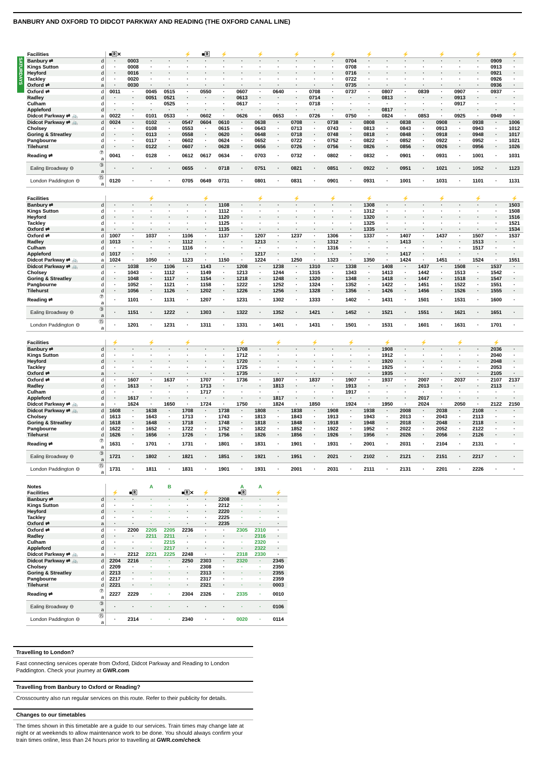BANBURY AND OXFORD TO DIDCOT PARKWAY AND READING (THE OXFORD CANAL LINE)
SATURDAYS
| Facilities | | ■🅁✕ | | | | ⚡ | ■🅁 | ⚡ | | ⚡ | | ⚡ | | ⚡ | | ⚡ | | ⚡ | | ⚡ | | ⚡ | | ⚡ |
| Banbury ⇌ | d | · | 0003 | · | · | · | · | · | · | · | · | · | · | · | 0704 | · | · | · | · | · | · | · | 0909 | · |
| Kings Sutton | d | · | 0008 | · | · | · | · | · | · | · | · | · | · | · | 0708 | · | · | · | · | · | · | · | 0913 | · |
| Heyford | d | · | 0016 | · | · | · | · | · | · | · | · | · | · | · | 0716 | · | · | · | · | · | · | · | 0921 | · |
| Tackley | d | · | 0020 | · | · | · | · | · | · | · | · | · | · | · | 0722 | · | · | · | · | · | · | · | 0926 | · |
| Oxford ⇌ | a | · | 0030 | · | · | · | · | · | · | · | · | · | · | · | 0735 | · | · | · | · | · | · | · | 0936 | · |
| Oxford ⇌ | d | 0011 | · | 0045 | 0515 | · | 0550 | · | 0607 | · | 0640 | · | 0708 | · | 0737 | · | 0807 | · | 0839 | · | 0907 | · | 0937 | · |
| Radley | d | · | · | 0051 | 0521 | · | · | · | 0613 | · | · | · | 0714 | · | · | · | 0813 | · | · | · | 0913 | · | · | · |
| Culham | d | · | · | · | 0525 | · | · | · | 0617 | · | · | · | 0718 | · | · | · | · | · | · | · | 0917 | · | · | · |
| Appleford | d | · | · | · | · | · | · | · | · | · | · | · | · | · | · | · | 0817 | · | · | · | · | · | · | · |
| Didcot Parkway ⇌ 🚲 | a | 0022 | · | 0101 | 0533 | · | 0602 | · | 0626 | · | 0653 | · | 0726 | · | 0750 | · | 0824 | · | 0853 | · | 0925 | · | 0949 | · |
| Didcot Parkway ⇌ 🚲 | d | 0024 | · | 0102 | · | 0547 | 0604 | 0610 | · | 0638 | · | 0708 | · | 0738 | · | 0808 | · | 0838 | · | 0908 | · | 0938 | · | 1006 |
| Cholsey | d | · | · | 0108 | · | 0553 | · | 0615 | · | 0643 | · | 0713 | · | 0743 | · | 0813 | · | 0843 | · | 0913 | · | 0943 | · | 1012 |
| Goring & Streatley | d | · | · | 0113 | · | 0558 | · | 0620 | · | 0648 | · | 0718 | · | 0748 | · | 0818 | · | 0848 | · | 0918 | · | 0948 | · | 1017 |
| Pangbourne | d | · | · | 0117 | · | 0602 | · | 0624 | · | 0652 | · | 0722 | · | 0752 | · | 0822 | · | 0852 | · | 0922 | · | 0952 | · | 1021 |
| Tilehurst | d | · | · | 0122 | · | 0607 | · | 0628 | · | 0656 | · | 0726 | · | 0756 | · | 0826 | · | 0856 | · | 0926 | · | 0956 | · | 1026 |
| Reading ⇌ | ⑦ a | 0041 | · | 0128 | · | 0612 | 0617 | 0634 | · | 0703 | · | 0732 | · | 0802 | · | 0832 | · | 0901 | · | 0931 | · | 1001 | · | 1031 |
| Ealing Broadway ⊖ | ③ a | · | · | · | · | 0655 | · | 0718 | · | 0751 | · | 0821 | · | 0851 | · | 0922 | · | 0951 | · | 1021 | · | 1052 | · | 1123 |
| London Paddington ⊖ | ⑮ a | 0120 | · | · | · | 0705 | 0649 | 0731 | · | 0801 | · | 0831 | · | 0901 | · | 0931 | · | 1001 | · | 1031 | · | 1101 | · | 1131 |
| Facilities | | | | ⚡ | | | ⚡ | | | ⚡ | | ⚡ | | ⚡ | | ⚡ | | ⚡ | | ⚡ | | ⚡ | | ⚡ |
| Banbury ⇌ | d | · | · | · | · | · | · | 1108 | · | · | · | · | · | · | · | 1308 | · | · | · | · | · | · | · | 1503 |
| Kings Sutton | d | · | · | · | · | · | · | 1112 | · | · | · | · | · | · | · | 1312 | · | · | · | · | · | · | · | 1508 |
| Heyford | d | · | · | · | · | · | · | 1120 | · | · | · | · | · | · | · | 1320 | · | · | · | · | · | · | · | 1516 |
| Tackley | d | · | · | · | · | · | · | 1125 | · | · | · | · | · | · | · | 1325 | · | · | · | · | · | · | · | 1521 |
| Oxford ⇌ | a | · | · | · | · | · | · | 1135 | · | · | · | · | · | · | · | 1335 | · | · | · | · | · | · | · | 1534 |
| Oxford ⇌ | d | 1007 | · | 1037 | · | 1106 | · | 1137 | · | 1207 | · | 1237 | · | 1306 | · | 1337 | · | 1407 | · | 1437 | · | 1507 | · | 1537 |
| Radley | d | 1013 | · | · | · | 1112 | · | · | · | 1213 | · | · | · | 1312 | · | · | · | 1413 | · | · | · | 1513 | · | · |
| Culham | d | · | · | · | · | 1116 | · | · | · | · | · | · | · | 1316 | · | · | · | · | · | · | · | 1517 | · | · |
| Appleford | d | 1017 | · | · | · | · | · | · | · | 1217 | · | · | · | · | · | · | · | 1417 | · | · | · | · | · | · |
| Didcot Parkway ⇌ 🚲 | a | 1024 | · | 1050 | · | 1123 | · | 1150 | · | 1224 | · | 1250 | · | 1323 | · | 1350 | · | 1424 | · | 1451 | · | 1524 | · | 1551 |
| Didcot Parkway ⇌ 🚲 | d | · | 1038 | · | 1106 | · | 1143 | · | 1208 | · | 1238 | · | 1310 | · | 1338 | · | 1408 | · | 1437 | · | 1508 | · | 1537 | · |
| Cholsey | d | · | 1043 | · | 1112 | · | 1149 | · | 1213 | · | 1244 | · | 1315 | · | 1343 | · | 1413 | · | 1442 | · | 1513 | · | 1542 | · |
| Goring & Streatley | d | · | 1048 | · | 1117 | · | 1154 | · | 1218 | · | 1248 | · | 1320 | · | 1348 | · | 1418 | · | 1447 | · | 1518 | · | 1547 | · |
| Pangbourne | d | · | 1052 | · | 1121 | · | 1158 | · | 1222 | · | 1252 | · | 1324 | · | 1352 | · | 1422 | · | 1451 | · | 1522 | · | 1551 | · |
| Tilehurst | d | · | 1056 | · | 1126 | · | 1202 | · | 1226 | · | 1256 | · | 1328 | · | 1356 | · | 1426 | · | 1456 | · | 1526 | · | 1555 | · |
| Reading ⇌ | ⑦ a | · | 1101 | · | 1131 | · | 1207 | · | 1231 | · | 1302 | · | 1333 | · | 1402 | · | 1431 | · | 1501 | · | 1531 | · | 1600 | · |
| Ealing Broadway ⊖ | ③ a | · | 1151 | · | 1222 | · | 1303 | · | 1322 | · | 1352 | · | 1421 | · | 1452 | · | 1521 | · | 1551 | · | 1621 | · | 1651 | · |
| London Paddington ⊖ | ⑮ a | · | 1201 | · | 1231 | · | 1311 | · | 1331 | · | 1401 | · | 1431 | · | 1501 | · | 1531 | · | 1601 | · | 1631 | · | 1701 | · |
| Facilities | | ⚡ | | ⚡ | | ⚡ | | | ⚡ | | ⚡ | | ⚡ | | ⚡ | | ⚡ | | ⚡ | | ⚡ | | ⚡ | |
| Banbury ⇌ | d | · | · | · | · | · | · | · | 1708 | · | · | · | · | · | · | · | 1908 | · | · | · | · | · | 2036 | · |
| Kings Sutton | d | · | · | · | · | · | · | · | 1712 | · | · | · | · | · | · | · | 1912 | · | · | · | · | · | 2040 | · |
| Heyford | d | · | · | · | · | · | · | · | 1720 | · | · | · | · | · | · | · | 1920 | · | · | · | · | · | 2048 | · |
| Tackley | d | · | · | · | · | · | · | · | 1725 | · | · | · | · | · | · | · | 1925 | · | · | · | · | · | 2053 | · |
| Oxford ⇌ | a | · | · | · | · | · | · | · | 1735 | · | · | · | · | · | · | · | 1935 | · | · | · | · | · | 2105 | · |
| Oxford ⇌ | d | · | 1607 | · | 1637 | · | 1707 | · | 1736 | · | 1807 | · | 1837 | · | 1907 | · | 1937 | · | 2007 | · | 2037 | · | 2107 | 2137 |
| Radley | d | · | 1613 | · | · | · | 1713 | · | · | · | 1813 | · | · | · | 1913 | · | · | · | 2013 | · | · | · | 2113 | · |
| Culham | d | · | · | · | · | · | 1717 | · | · | · | · | · | · | · | 1917 | · | · | · | · | · | · | · | · | · |
| Appleford | d | · | 1617 | · | · | · | · | · | · | · | 1817 | · | · | · | · | · | · | · | 2017 | · | · | · | · | · |
| Didcot Parkway ⇌ 🚲 | a | · | 1624 | · | 1650 | · | 1724 | · | 1750 | · | 1824 | · | 1850 | · | 1924 | · | 1950 | · | 2024 | · | 2050 | · | 2122 | 2150 |
| Didcot Parkway ⇌ 🚲 | d | 1608 | · | 1638 | · | 1708 | · | 1738 | · | 1808 | · | 1838 | · | 1908 | · | 1938 | · | 2008 | · | 2038 | · | 2108 | · | · |
| Cholsey | d | 1613 | · | 1643 | · | 1713 | · | 1743 | · | 1813 | · | 1843 | · | 1913 | · | 1943 | · | 2013 | · | 2043 | · | 2113 | · | · |
| Goring & Streatley | d | 1618 | · | 1648 | · | 1718 | · | 1748 | · | 1818 | · | 1848 | · | 1918 | · | 1948 | · | 2018 | · | 2048 | · | 2118 | · | · |
| Pangbourne | d | 1622 | · | 1652 | · | 1722 | · | 1752 | · | 1822 | · | 1852 | · | 1922 | · | 1952 | · | 2022 | · | 2052 | · | 2122 | · | · |
| Tilehurst | d | 1626 | · | 1656 | · | 1726 | · | 1756 | · | 1826 | · | 1856 | · | 1926 | · | 1956 | · | 2026 | · | 2056 | · | 2126 | · | · |
| Reading ⇌ | ⑦ a | 1631 | · | 1701 | · | 1731 | · | 1801 | · | 1831 | · | 1901 | · | 1931 | · | 2001 | · | 2031 | · | 2104 | · | 2131 | · | · |
| Ealing Broadway ⊖ | ③ a | 1721 | · | 1802 | · | 1821 | · | 1851 | · | 1921 | · | 1951 | · | 2021 | · | 2102 | · | 2121 | · | 2151 | · | 2217 | · | · |
| London Paddington ⊖ | ⑮ a | 1731 | · | 1811 | · | 1831 | · | 1901 | · | 1931 | · | 2001 | · | 2031 | · | 2111 | · | 2131 | · | 2201 | · | 2226 | · | · |
| Notes | | | | A | B | | | | A | A | |
| Facilities | | ⚡ | ■🅁 | | | ■🅁✕ | ⚡ | | ■🅁 | | ⚡ |
| Banbury ⇌ | d | · | · | · | · | · | · | 2208 | · | · | · |
| Kings Sutton | d | · | · | · | · | · | · | 2212 | · | · | · |
| Heyford | d | · | · | · | · | · | · | 2220 | · | · | · |
| Tackley | d | · | · | · | · | · | · | 2225 | · | · | · |
| Oxford ⇌ | a | · | · | · | · | · | · | 2235 | · | · | · |
| Oxford ⇌ | d | · | 2200 | 2205 | 2205 | 2236 | · | · | 2305 | 2310 | · |
| Radley | d | · | · | 2211 | 2211 | · | · | · | · | 2316 | · |
| Culham | d | · | · | · | 2215 | · | · | · | · | 2320 | · |
| Appleford | d | · | · | · | 2217 | · | · | · | · | 2322 | · |
| Didcot Parkway ⇌ 🚲 | a | · | 2212 | 2221 | 2225 | 2248 | · | · | 2318 | 2330 | · |
| Didcot Parkway ⇌ 🚲 | d | 2204 | 2216 | · | · | 2250 | 2303 | · | 2320 | · | 2345 |
| Cholsey | d | 2209 | · | · | · | · | 2308 | · | · | · | 2350 |
| Goring & Streatley | d | 2213 | · | · | · | · | 2313 | · | · | · | 2355 |
| Pangbourne | d | 2217 | · | · | · | · | 2317 | · | · | · | 2359 |
| Tilehurst | d | 2221 | · | · | · | · | 2321 | · | · | · | 0003 |
| Reading ⇌ | ⑦ a | 2227 | 2229 | · | · | 2304 | 2326 | · | 2335 | · | 0010 |
| Ealing Broadway ⊖ | ③ a | · | · | · | · | · | · | · | · | · | 0106 |
| London Paddington ⊖ | ⑮ a | · | 2314 | · | · | 2340 | · | · | 0020 | · | 0114 |
Travelling to London?
Fast connecting services operate from Oxford, Didcot Parkway and Reading to London Paddington. Check your journey at GWR.com
Travelling from Banbury to Oxford or Reading?
Crosscountry also run regular services on this route. Refer to their publicity for details.
Changes to our timetables
The times shown in this timetable are a guide to our services. Train times may change late at night or at weekends to allow maintenance work to be done. You should always confirm your train times online, less than 24 hours prior to travelling at GWR.com/check